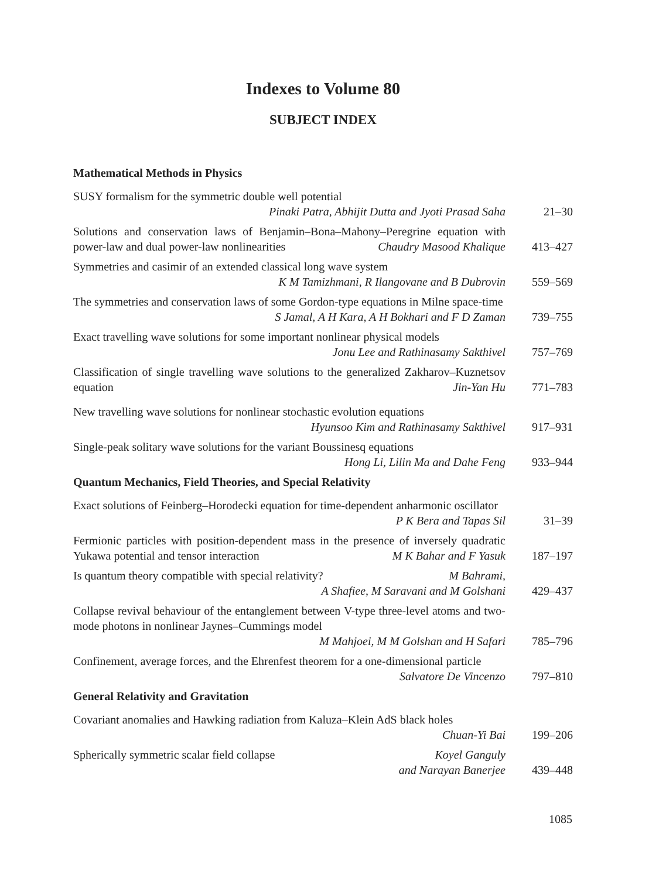Indexes to Volume 80
SUBJECT INDEX
Mathematical Methods in Physics
SUSY formalism for the symmetric double well potential
Pinaki Patra, Abhijit Dutta and Jyoti Prasad Saha
21–30
Solutions and conservation laws of Benjamin–Bona–Mahony–Peregrine equation with power-law and dual power-law nonlinearities Chaudry Masood Khalique
413–427
Symmetries and casimir of an extended classical long wave system
K M Tamizhmani, R Ilangovane and B Dubrovin
559–569
The symmetries and conservation laws of some Gordon-type equations in Milne space-time S Jamal, A H Kara, A H Bokhari and F D Zaman
739–755
Exact travelling wave solutions for some important nonlinear physical models
Jonu Lee and Rathinasamy Sakthivel
757–769
Classification of single travelling wave solutions to the generalized Zakharov–Kuznetsov equation Jin-Yan Hu
771–783
New travelling wave solutions for nonlinear stochastic evolution equations
Hyunsoo Kim and Rathinasamy Sakthivel
917–931
Single-peak solitary wave solutions for the variant Boussinesq equations
Hong Li, Lilin Ma and Dahe Feng
933–944
Quantum Mechanics, Field Theories, and Special Relativity
Exact solutions of Feinberg–Horodecki equation for time-dependent anharmonic oscillator P K Bera and Tapas Sil
31–39
Fermionic particles with position-dependent mass in the presence of inversely quadratic Yukawa potential and tensor interaction M K Bahar and F Yasuk
187–197
Is quantum theory compatible with special relativity? M Bahrami,
A Shafiee, M Saravani and M Golshani
429–437
Collapse revival behaviour of the entanglement between V-type three-level atoms and two-mode photons in nonlinear Jaynes–Cummings model
M Mahjoei, M M Golshan and H Safari
785–796
Confinement, average forces, and the Ehrenfest theorem for a one-dimensional particle Salvatore De Vincenzo
797–810
General Relativity and Gravitation
Covariant anomalies and Hawking radiation from Kaluza–Klein AdS black holes
Chuan-Yi Bai
199–206
Spherically symmetric scalar field collapse Koyel Ganguly
and Narayan Banerjee
439–448
1085